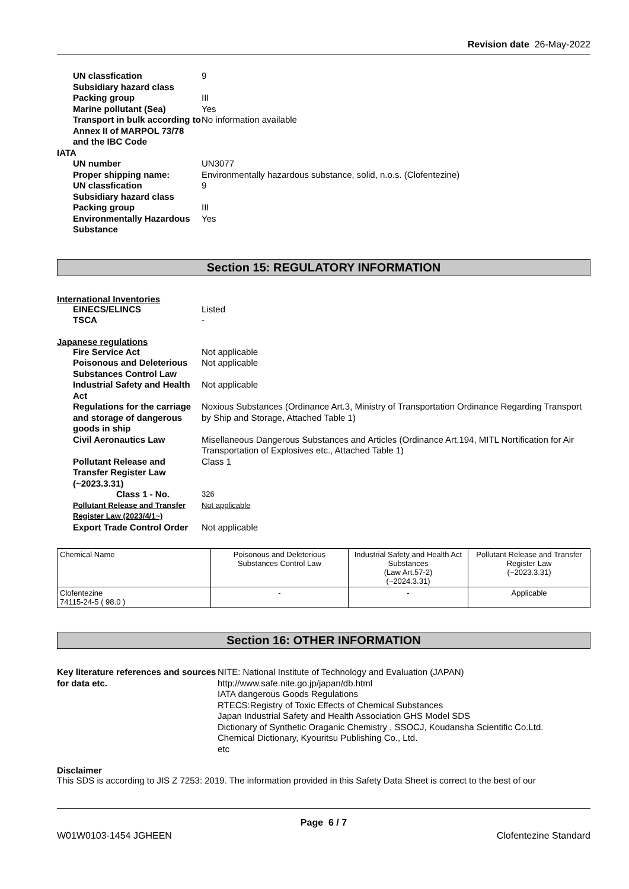Revision date 26-May-2022
UN classfication
9
Subsidiary hazard class
Packing group
III
Marine pollutant (Sea)
Yes
Transport in bulk according to Annex II of MARPOL 73/78 and the IBC Code
No information available
IATA
UN number
UN3077
Proper shipping name:
Environmentally hazardous substance, solid, n.o.s. (Clofentezine)
UN classfication
9
Subsidiary hazard class
Packing group
III
Environmentally Hazardous Substance
Yes
Section 15: REGULATORY INFORMATION
International Inventories
EINECS/ELINCS
Listed
TSCA
-
Japanese regulations
Fire Service Act
Not applicable
Poisonous and Deleterious Substances Control Law
Not applicable
Industrial Safety and Health Act
Not applicable
Regulations for the carriage and storage of dangerous goods in ship
Noxious Substances (Ordinance Art.3, Ministry of Transportation Ordinance Regarding Transport by Ship and Storage, Attached Table 1)
Civil Aeronautics Law
Misellaneous Dangerous Substances and Articles (Ordinance Art.194, MITL Nortification for Air Transportation of Explosives etc., Attached Table 1)
Pollutant Release and Transfer Register Law (~2023.3.31)
Class 1
Class 1 - No.
326
Pollutant Release and Transfer Register Law (2023/4/1~)
Not applicable
Export Trade Control Order
Not applicable
| Chemical Name | Poisonous and Deleterious Substances Control Law | Industrial Safety and Health Act Substances (Law Art.57-2) (~2024.3.31) | Pollutant Release and Transfer Register Law (~2023.3.31) |
| Clofentezine 74115-24-5 ( 98.0 ) | - | - | Applicable |
Section 16: OTHER INFORMATION
Key literature references and sources for data etc.
NITE: National Institute of Technology and Evaluation (JAPAN)
http://www.safe.nite.go.jp/japan/db.html
IATA dangerous Goods Regulations
RTECS:Registry of Toxic Effects of Chemical Substances
Japan Industrial Safety and Health Association GHS Model SDS
Dictionary of Synthetic Oraganic Chemistry , SSOCJ, Koudansha Scientific Co.Ltd.
Chemical Dictionary, Kyouritsu Publishing Co., Ltd.
etc
Disclaimer
This SDS is according to JIS Z 7253: 2019. The information provided in this Safety Data Sheet is correct to the best of our
Page 6 / 7
W01W0103-1454 JGHEEN Clofentezine Standard